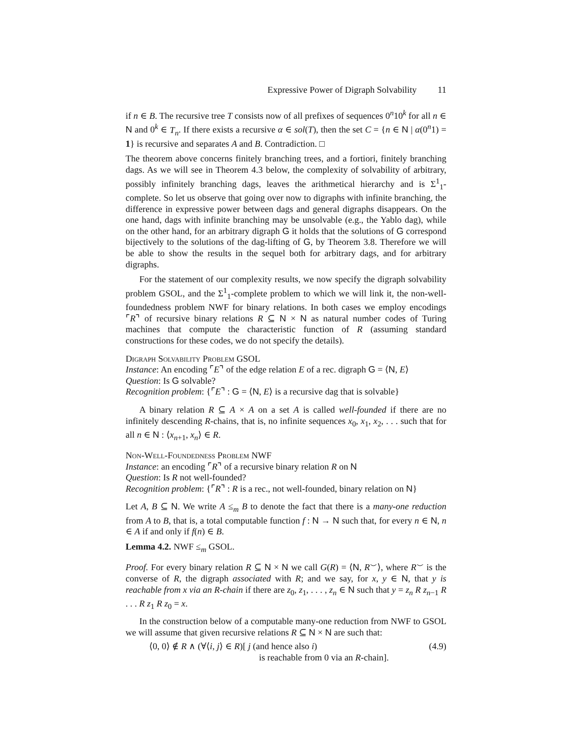Expressive Power of Digraph Solvability 11
if n ∈ B. The recursive tree T consists now of all prefixes of sequences 0<sup>n</sup>10<sup>k</sup> for all n ∈ N and 0<sup>k</sup> ∈ T<sub>n</sub>. If there exists a recursive α ∈ sol(T), then the set C = {n ∈ N | α(0<sup>n</sup>1) = 1} is recursive and separates A and B. Contradiction. □
The theorem above concerns finitely branching trees, and a fortiori, finitely branching dags. As we will see in Theorem 4.3 below, the complexity of solvability of arbitrary, possibly infinitely branching dags, leaves the arithmetical hierarchy and is Σ<sup>1</sup><sub>1</sub>-complete. So let us observe that going over now to digraphs with infinite branching, the difference in expressive power between dags and general digraphs disappears. On the one hand, dags with infinite branching may be unsolvable (e.g., the Yablo dag), while on the other hand, for an arbitrary digraph G it holds that the solutions of G correspond bijectively to the solutions of the dag-lifting of G, by Theorem 3.8. Therefore we will be able to show the results in the sequel both for arbitrary dags, and for arbitrary digraphs.
For the statement of our complexity results, we now specify the digraph solvability problem GSOL, and the Σ<sup>1</sup><sub>1</sub>-complete problem to which we will link it, the non-well-foundedness problem NWF for binary relations. In both cases we employ encodings ⌜R⌝ of recursive binary relations R ⊆ N × N as natural number codes of Turing machines that compute the characteristic function of R (assuming standard constructions for these codes, we do not specify the details).
Digraph Solvability Problem GSOL
Instance: An encoding ⌜E⌝ of the edge relation E of a rec. digraph G = ⟨N, E⟩
Question: Is G solvable?
Recognition problem: {⌜E⌝ : G = ⟨N, E⟩ is a recursive dag that is solvable}
A binary relation R ⊆ A × A on a set A is called well-founded if there are no infinitely descending R-chains, that is, no infinite sequences x<sub>0</sub>, x<sub>1</sub>, x<sub>2</sub>, . . . such that for all n ∈ N : ⟨x<sub>n+1</sub>, x<sub>n</sub>⟩ ∈ R.
Non-Well-Foundedness Problem NWF
Instance: an encoding ⌜R⌝ of a recursive binary relation R on N
Question: Is R not well-founded?
Recognition problem: {⌜R⌝ : R is a rec., not well-founded, binary relation on N}
Let A, B ⊆ N. We write A ≤<sub>m</sub> B to denote the fact that there is a many-one reduction from A to B, that is, a total computable function f : N → N such that, for every n ∈ N, n ∈ A if and only if f(n) ∈ B.
Lemma 4.2. NWF ≤<sub>m</sub> GSOL.
Proof. For every binary relation R ⊆ N × N we call G(R) = ⟨N, R<sup>⌣</sup>⟩, where R<sup>⌣</sup> is the converse of R, the digraph associated with R; and we say, for x, y ∈ N, that y is reachable from x via an R-chain if there are z<sub>0</sub>, z<sub>1</sub>, . . . , z<sub>n</sub> ∈ N such that y = z<sub>n</sub> R z<sub>n−1</sub> R . . . R z<sub>1</sub> R z<sub>0</sub> = x.
In the construction below of a computable many-one reduction from NWF to GSOL we will assume that given recursive relations R ⊆ N × N are such that:
⟨0, 0⟩ ∉ R ∧ (∀⟨i, j⟩ ∈ R)[ j (and hence also i) (4.9)
is reachable from 0 via an R-chain].